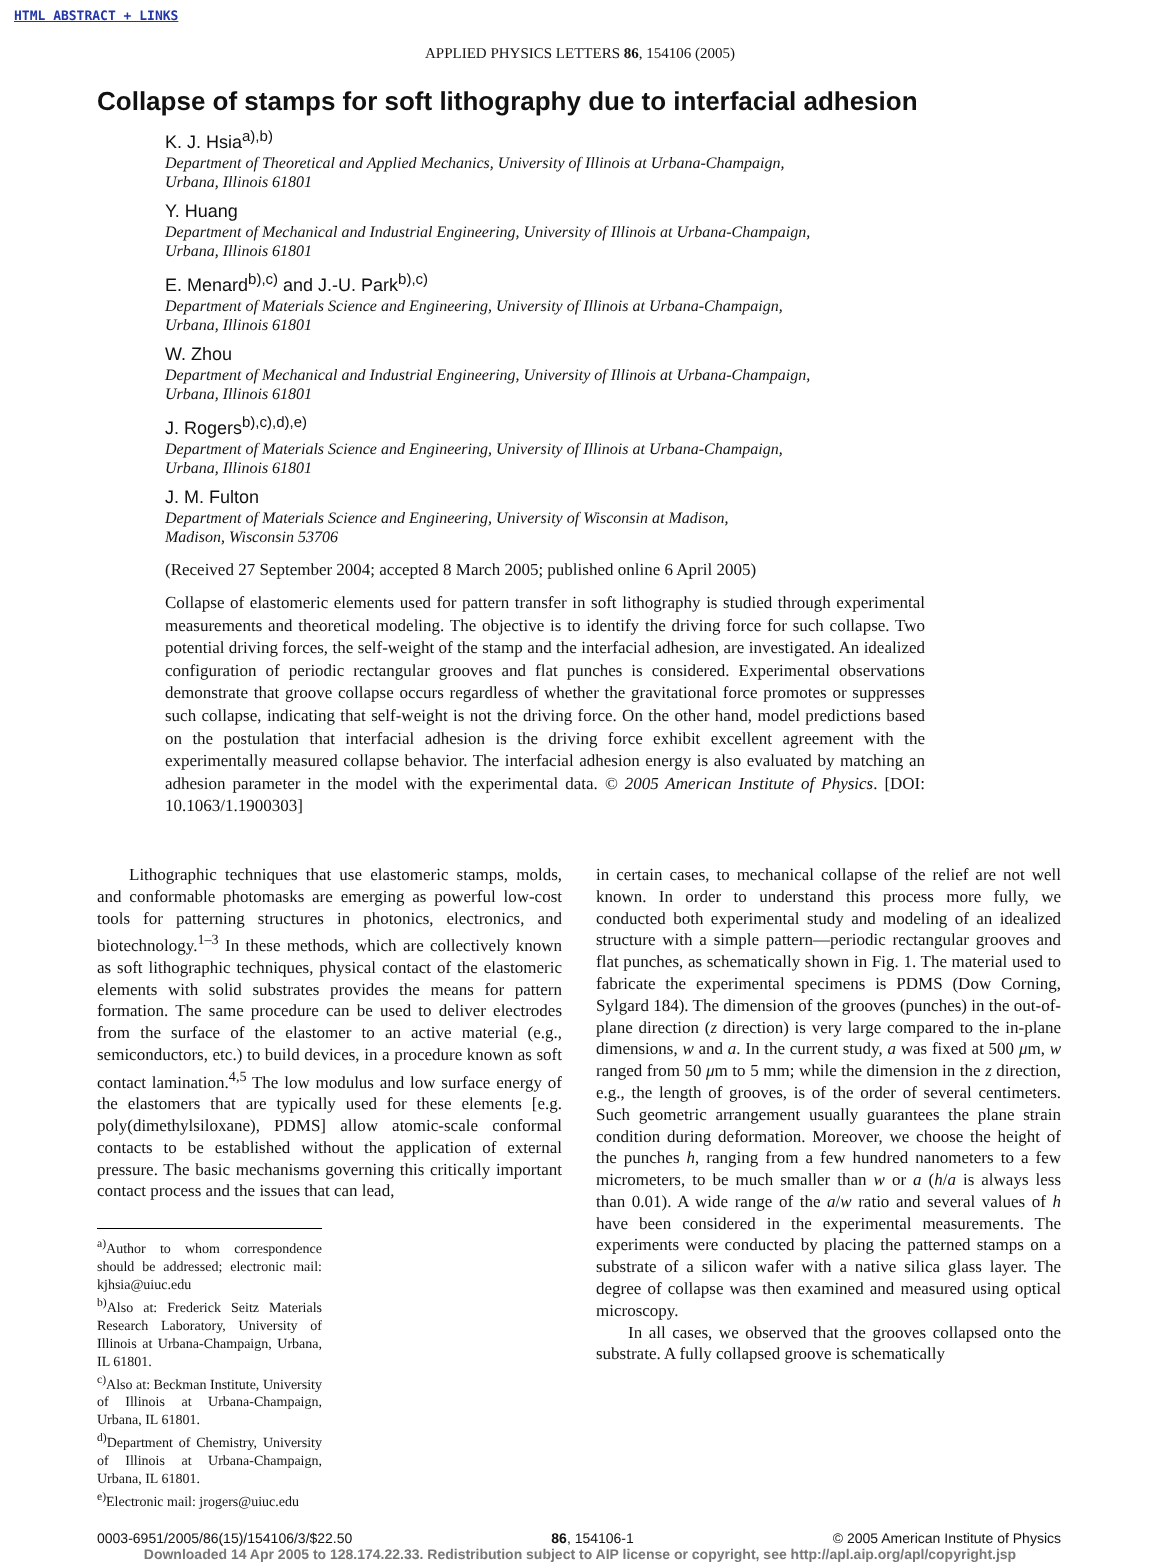HTML ABSTRACT + LINKS
APPLIED PHYSICS LETTERS 86, 154106 (2005)
Collapse of stamps for soft lithography due to interfacial adhesion
K. J. Hsia<sup>a),b)</sup>
Department of Theoretical and Applied Mechanics, University of Illinois at Urbana-Champaign,
Urbana, Illinois 61801
Y. Huang
Department of Mechanical and Industrial Engineering, University of Illinois at Urbana-Champaign,
Urbana, Illinois 61801
E. Menard<sup>b),c)</sup> and J.-U. Park<sup>b),c)</sup>
Department of Materials Science and Engineering, University of Illinois at Urbana-Champaign,
Urbana, Illinois 61801
W. Zhou
Department of Mechanical and Industrial Engineering, University of Illinois at Urbana-Champaign,
Urbana, Illinois 61801
J. Rogers<sup>b),c),d),e)</sup>
Department of Materials Science and Engineering, University of Illinois at Urbana-Champaign,
Urbana, Illinois 61801
J. M. Fulton
Department of Materials Science and Engineering, University of Wisconsin at Madison,
Madison, Wisconsin 53706
(Received 27 September 2004; accepted 8 March 2005; published online 6 April 2005)
Collapse of elastomeric elements used for pattern transfer in soft lithography is studied through experimental measurements and theoretical modeling. The objective is to identify the driving force for such collapse. Two potential driving forces, the self-weight of the stamp and the interfacial adhesion, are investigated. An idealized configuration of periodic rectangular grooves and flat punches is considered. Experimental observations demonstrate that groove collapse occurs regardless of whether the gravitational force promotes or suppresses such collapse, indicating that self-weight is not the driving force. On the other hand, model predictions based on the postulation that interfacial adhesion is the driving force exhibit excellent agreement with the experimentally measured collapse behavior. The interfacial adhesion energy is also evaluated by matching an adhesion parameter in the model with the experimental data. © 2005 American Institute of Physics. [DOI: 10.1063/1.1900303]
Lithographic techniques that use elastomeric stamps, molds, and conformable photomasks are emerging as powerful low-cost tools for patterning structures in photonics, electronics, and biotechnology.<sup>1–3</sup> In these methods, which are collectively known as soft lithographic techniques, physical contact of the elastomeric elements with solid substrates provides the means for pattern formation. The same procedure can be used to deliver electrodes from the surface of the elastomer to an active material (e.g., semiconductors, etc.) to build devices, in a procedure known as soft contact lamination.<sup>4,5</sup> The low modulus and low surface energy of the elastomers that are typically used for these elements [e.g. poly(dimethylsiloxane), PDMS] allow atomic-scale conformal contacts to be established without the application of external pressure. The basic mechanisms governing this critically important contact process and the issues that can lead,
<sup>a)</sup> Author to whom correspondence should be addressed; electronic mail: kjhsia@uiuc.edu
<sup>b)</sup> Also at: Frederick Seitz Materials Research Laboratory, University of Illinois at Urbana-Champaign, Urbana, IL 61801.
<sup>c)</sup> Also at: Beckman Institute, University of Illinois at Urbana-Champaign, Urbana, IL 61801.
<sup>d)</sup> Department of Chemistry, University of Illinois at Urbana-Champaign, Urbana, IL 61801.
<sup>e)</sup> Electronic mail: jrogers@uiuc.edu
in certain cases, to mechanical collapse of the relief are not well known. In order to understand this process more fully, we conducted both experimental study and modeling of an idealized structure with a simple pattern—periodic rectangular grooves and flat punches, as schematically shown in Fig. 1. The material used to fabricate the experimental specimens is PDMS (Dow Corning, Sylgard 184). The dimension of the grooves (punches) in the out-of-plane direction (z direction) is very large compared to the in-plane dimensions, w and a. In the current study, a was fixed at 500 μm, w ranged from 50 μm to 5 mm; while the dimension in the z direction, e.g., the length of grooves, is of the order of several centimeters. Such geometric arrangement usually guarantees the plane strain condition during deformation. Moreover, we choose the height of the punches h, ranging from a few hundred nanometers to a few micrometers, to be much smaller than w or a (h/a is always less than 0.01). A wide range of the a/w ratio and several values of h have been considered in the experimental measurements. The experiments were conducted by placing the patterned stamps on a substrate of a silicon wafer with a native silica glass layer. The degree of collapse was then examined and measured using optical microscopy.
In all cases, we observed that the grooves collapsed onto the substrate. A fully collapsed groove is schematically
0003-6951/2005/86(15)/154106/3/$22.50 86, 154106-1 © 2005 American Institute of Physics
Downloaded 14 Apr 2005 to 128.174.22.33. Redistribution subject to AIP license or copyright, see http://apl.aip.org/apl/copyright.jsp